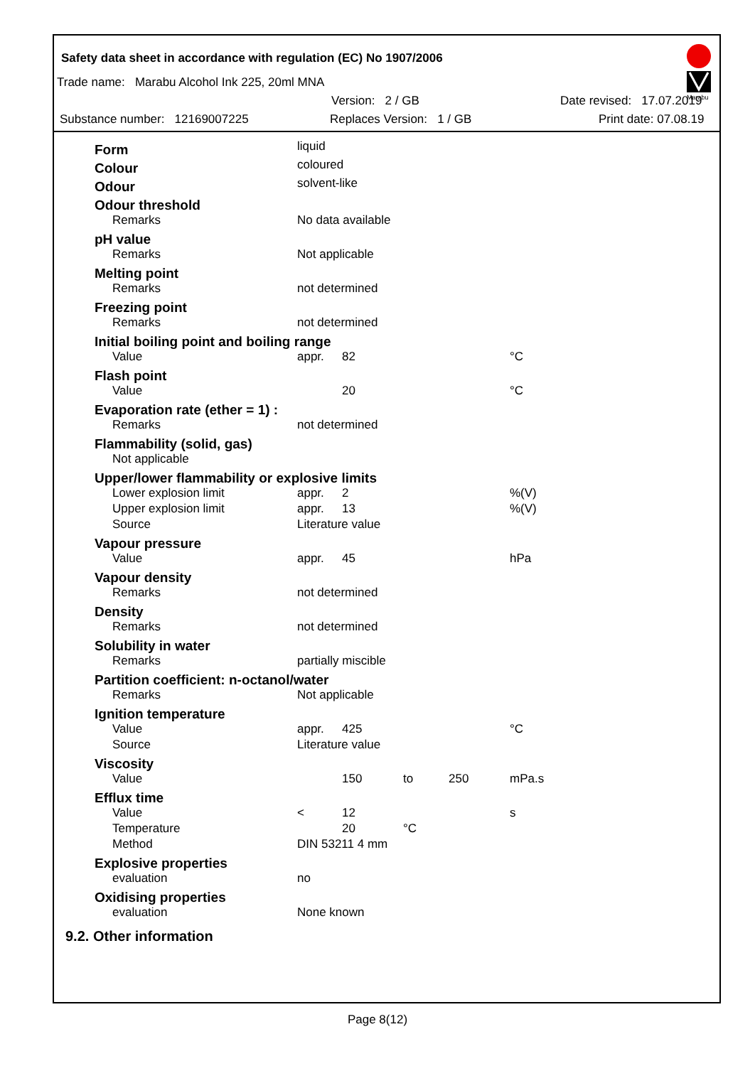Safety data sheet in accordance with regulation (EC) No 1907/2006
Marabu
Trade name: Marabu Alcohol Ink 225, 20ml MNA
Version: 2 / GB Date revised: 17.07.2019
Substance number: 12169007225 Replaces Version: 1 / GB Print date: 07.08.19
| Form | liquid | | | | |
| Colour | coloured | | | | |
| Odour | solvent-like | | | | |
| Odour threshold | | | | | |
| Remarks | No data available | | | | |
| pH value | | | | | |
| Remarks | Not applicable | | | | |
| Melting point | | | | | |
| Remarks | not determined | | | | |
| Freezing point | | | | | |
| Remarks | not determined | | | | |
| Initial boiling point and boiling range | | | | | |
| Value | appr. | 82 | | | °C |
| Flash point | | | | | |
| Value | | 20 | | | °C |
| Evaporation rate (ether = 1) : | | | | | |
| Remarks | not determined | | | | |
| Flammability (solid, gas) | | | | | |
| Not applicable | | | | | |
| Upper/lower flammability or explosive limits | | | | | |
| Lower explosion limit | appr. | 2 | | | %(V) |
| Upper explosion limit | appr. | 13 | | | %(V) |
| Source | Literature value | | | | |
| Vapour pressure | | | | | |
| Value | appr. | 45 | | | hPa |
| Vapour density | | | | | |
| Remarks | not determined | | | | |
| Density | | | | | |
| Remarks | not determined | | | | |
| Solubility in water | | | | | |
| Remarks | partially miscible | | | | |
| Partition coefficient: n-octanol/water | | | | | |
| Remarks | Not applicable | | | | |
| Ignition temperature | | | | | |
| Value | appr. | 425 | | | °C |
| Source | Literature value | | | | |
| Viscosity | | | | | |
| Value | | 150 | to | 250 | mPa.s |
| Efflux time | | | | | |
| Value | < | 12 | | | s |
| Temperature | | 20 | °C | | |
| Method | DIN 53211 4 mm | | | | |
| Explosive properties | | | | | |
| evaluation | no | | | | |
| Oxidising properties | | | | | |
| evaluation | None known | | | | |
9.2. Other information
Page 8(12)